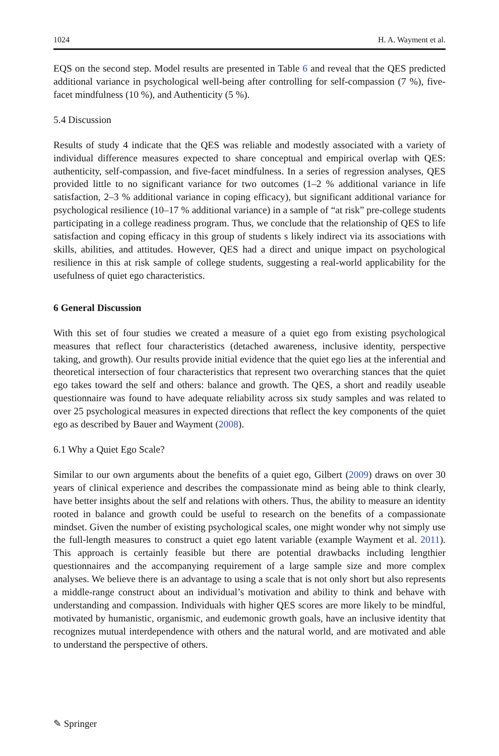1024 H. A. Wayment et al.
EQS on the second step. Model results are presented in Table 6 and reveal that the QES predicted additional variance in psychological well-being after controlling for self-compassion (7 %), five-facet mindfulness (10 %), and Authenticity (5 %).
5.4 Discussion
Results of study 4 indicate that the QES was reliable and modestly associated with a variety of individual difference measures expected to share conceptual and empirical overlap with QES: authenticity, self-compassion, and five-facet mindfulness. In a series of regression analyses, QES provided little to no significant variance for two outcomes (1–2 % additional variance in life satisfaction, 2–3 % additional variance in coping efficacy), but significant additional variance for psychological resilience (10–17 % additional variance) in a sample of “at risk” pre-college students participating in a college readiness program. Thus, we conclude that the relationship of QES to life satisfaction and coping efficacy in this group of students s likely indirect via its associations with skills, abilities, and attitudes. However, QES had a direct and unique impact on psychological resilience in this at risk sample of college students, suggesting a real-world applicability for the usefulness of quiet ego characteristics.
6 General Discussion
With this set of four studies we created a measure of a quiet ego from existing psychological measures that reflect four characteristics (detached awareness, inclusive identity, perspective taking, and growth). Our results provide initial evidence that the quiet ego lies at the inferential and theoretical intersection of four characteristics that represent two overarching stances that the quiet ego takes toward the self and others: balance and growth. The QES, a short and readily useable questionnaire was found to have adequate reliability across six study samples and was related to over 25 psychological measures in expected directions that reflect the key components of the quiet ego as described by Bauer and Wayment (2008).
6.1 Why a Quiet Ego Scale?
Similar to our own arguments about the benefits of a quiet ego, Gilbert (2009) draws on over 30 years of clinical experience and describes the compassionate mind as being able to think clearly, have better insights about the self and relations with others. Thus, the ability to measure an identity rooted in balance and growth could be useful to research on the benefits of a compassionate mindset. Given the number of existing psychological scales, one might wonder why not simply use the full-length measures to construct a quiet ego latent variable (example Wayment et al. 2011). This approach is certainly feasible but there are potential drawbacks including lengthier questionnaires and the accompanying requirement of a large sample size and more complex analyses. We believe there is an advantage to using a scale that is not only short but also represents a middle-range construct about an individual’s motivation and ability to think and behave with understanding and compassion. Individuals with higher QES scores are more likely to be mindful, motivated by humanistic, organismic, and eudemonic growth goals, have an inclusive identity that recognizes mutual interdependence with others and the natural world, and are motivated and able to understand the perspective of others.
✎ Springer